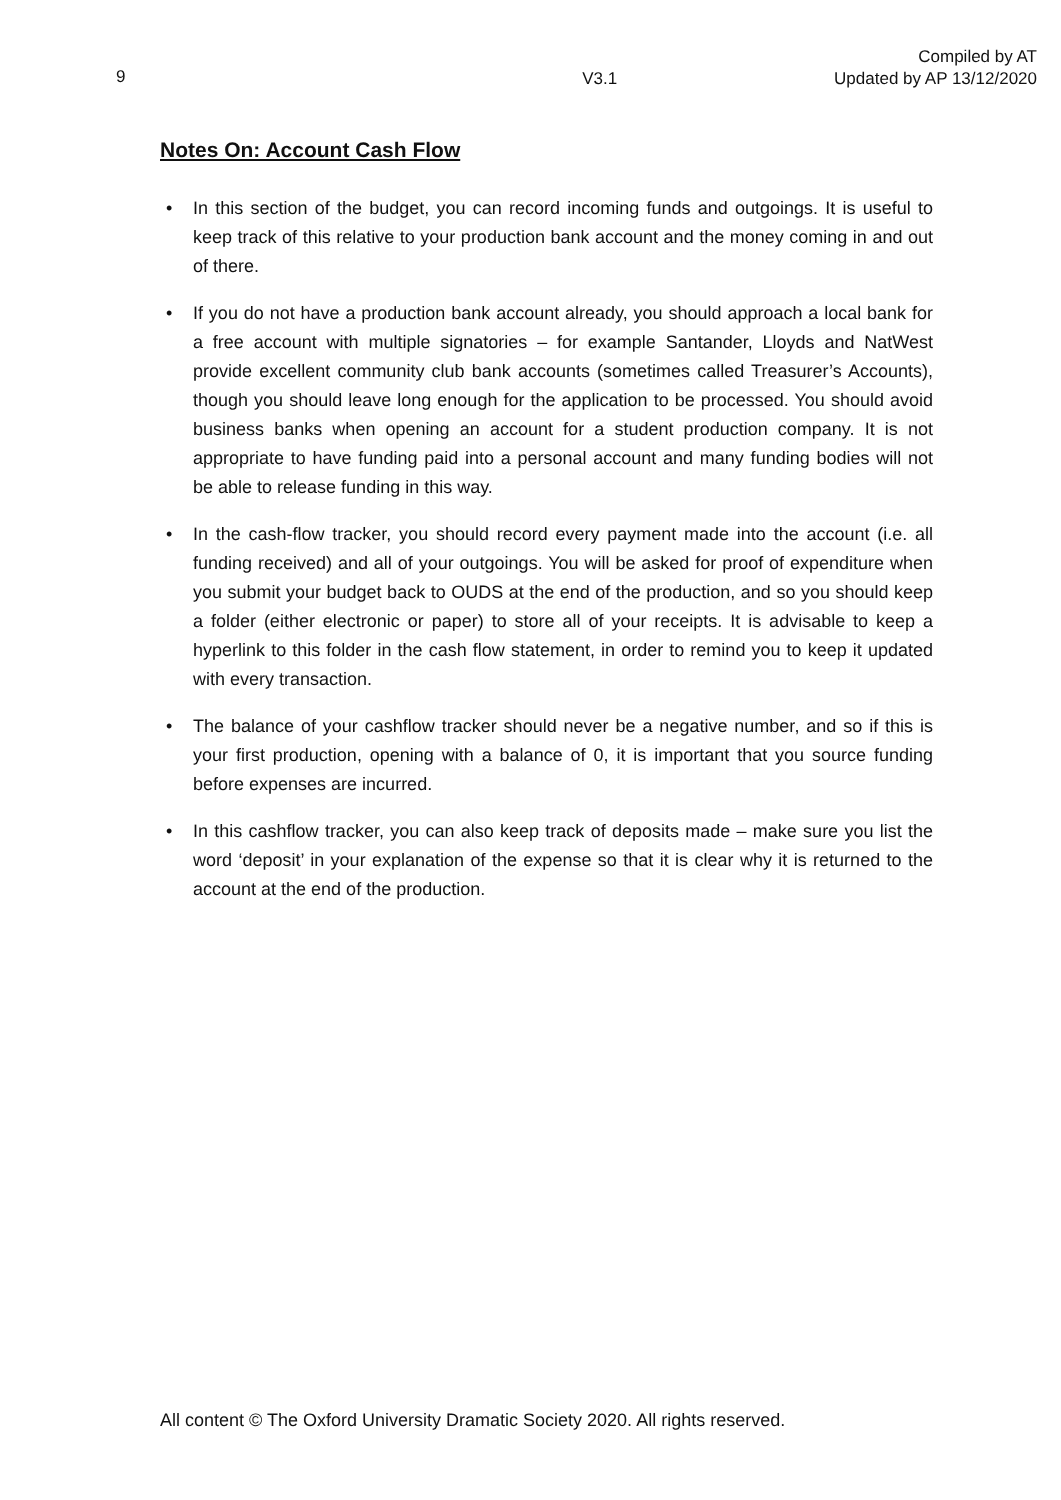9
V3.1
Compiled by AT
Updated by AP 13/12/2020
Notes On: Account Cash Flow
• In this section of the budget, you can record incoming funds and outgoings. It is useful to keep track of this relative to your production bank account and the money coming in and out of there.
• If you do not have a production bank account already, you should approach a local bank for a free account with multiple signatories – for example Santander, Lloyds and NatWest provide excellent community club bank accounts (sometimes called Treasurer’s Accounts), though you should leave long enough for the application to be processed. You should avoid business banks when opening an account for a student production company. It is not appropriate to have funding paid into a personal account and many funding bodies will not be able to release funding in this way.
• In the cash-flow tracker, you should record every payment made into the account (i.e. all funding received) and all of your outgoings. You will be asked for proof of expenditure when you submit your budget back to OUDS at the end of the production, and so you should keep a folder (either electronic or paper) to store all of your receipts. It is advisable to keep a hyperlink to this folder in the cash flow statement, in order to remind you to keep it updated with every transaction.
• The balance of your cashflow tracker should never be a negative number, and so if this is your first production, opening with a balance of 0, it is important that you source funding before expenses are incurred.
• In this cashflow tracker, you can also keep track of deposits made – make sure you list the word ‘deposit’ in your explanation of the expense so that it is clear why it is returned to the account at the end of the production.
All content © The Oxford University Dramatic Society 2020. All rights reserved.